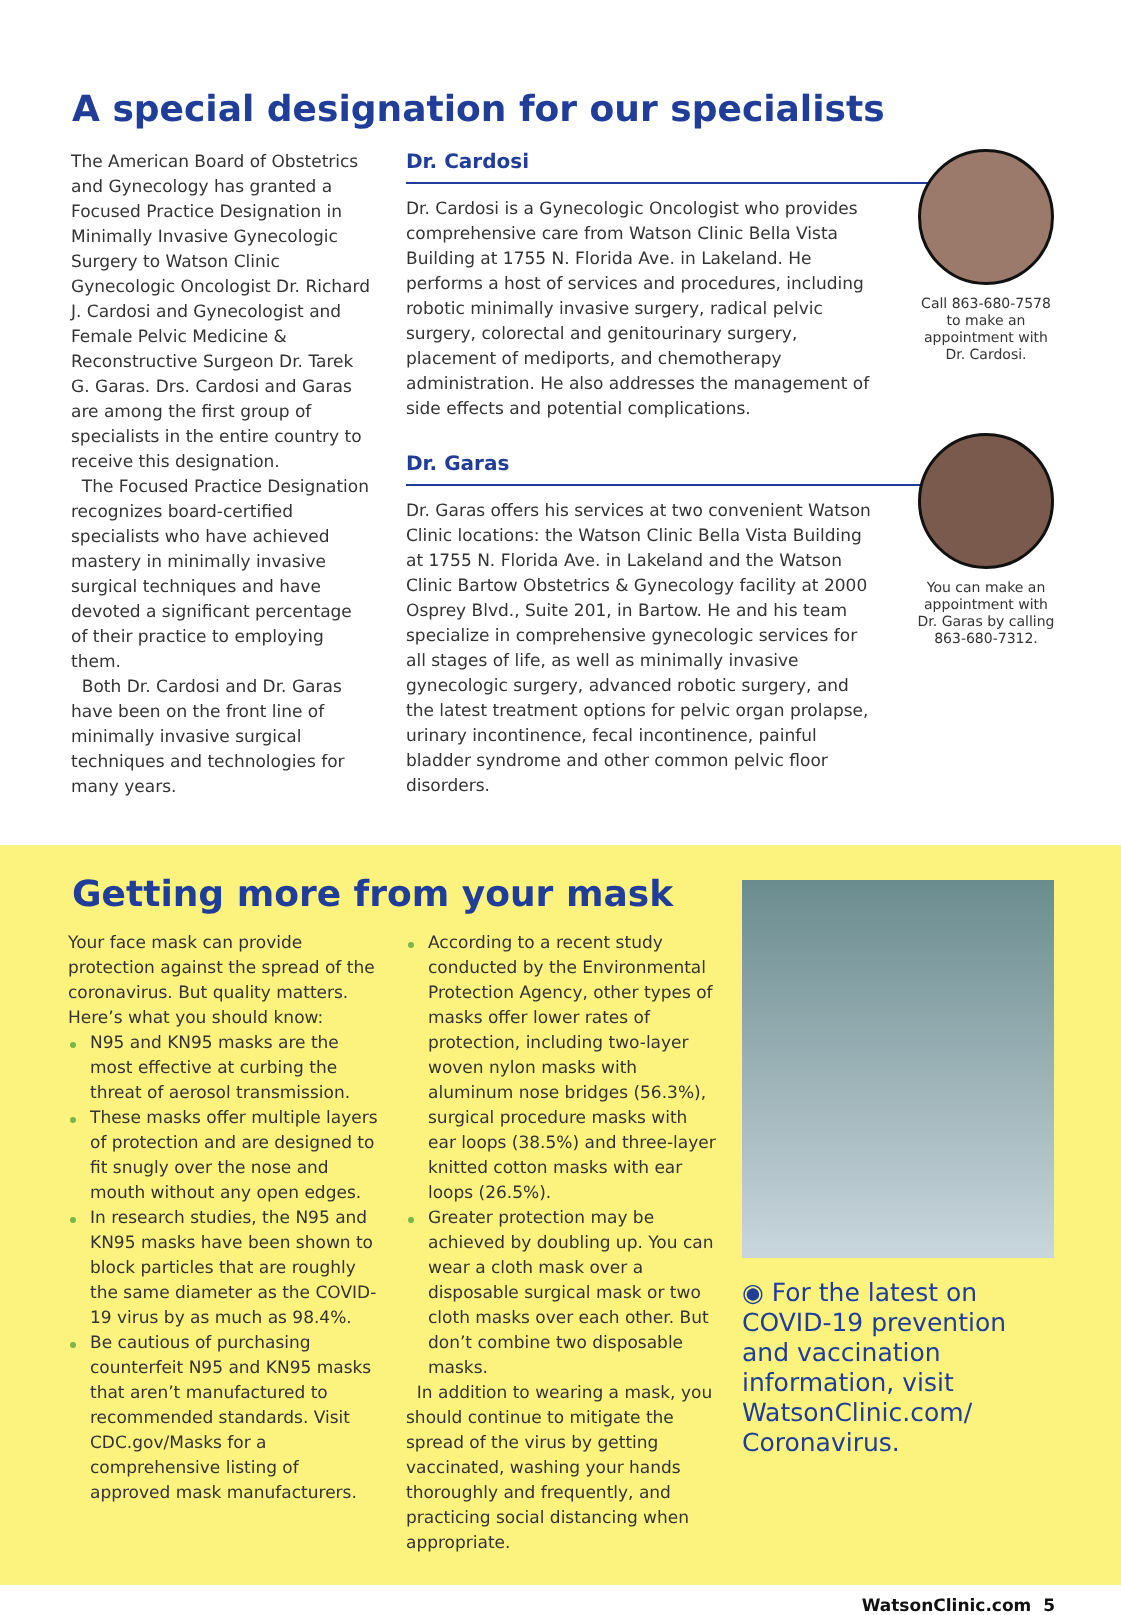A special designation for our specialists
The American Board of Obstetrics and Gynecology has granted a Focused Practice Designation in Minimally Invasive Gynecologic Surgery to Watson Clinic Gynecologic Oncologist Dr. Richard J. Cardosi and Gynecologist and Female Pelvic Medicine & Reconstructive Surgeon Dr. Tarek G. Garas. Drs. Cardosi and Garas are among the first group of specialists in the entire country to receive this designation.
The Focused Practice Designation recognizes board-certified specialists who have achieved mastery in minimally invasive surgical techniques and have devoted a significant percentage of their practice to employing them.
Both Dr. Cardosi and Dr. Garas have been on the front line of minimally invasive surgical techniques and technologies for many years.
Dr. Cardosi
Dr. Cardosi is a Gynecologic Oncologist who provides comprehensive care from Watson Clinic Bella Vista Building at 1755 N. Florida Ave. in Lakeland. He performs a host of services and procedures, including robotic minimally invasive surgery, radical pelvic surgery, colorectal and genitourinary surgery, placement of mediports, and chemotherapy administration. He also addresses the management of side effects and potential complications.
Dr. Garas
Dr. Garas offers his services at two convenient Watson Clinic locations: the Watson Clinic Bella Vista Building at 1755 N. Florida Ave. in Lakeland and the Watson Clinic Bartow Obstetrics & Gynecology facility at 2000 Osprey Blvd., Suite 201, in Bartow. He and his team specialize in comprehensive gynecologic services for all stages of life, as well as minimally invasive gynecologic surgery, advanced robotic surgery, and the latest treatment options for pelvic organ prolapse, urinary incontinence, fecal incontinence, painful bladder syndrome and other common pelvic floor disorders.
Call 863-680-7578 to make an appointment with Dr. Cardosi.
You can make an appointment with Dr. Garas by calling 863-680-7312.
Getting more from your mask
Your face mask can provide protection against the spread of the coronavirus. But quality matters. Here’s what you should know:
N95 and KN95 masks are the most effective at curbing the threat of aerosol transmission.
These masks offer multiple layers of protection and are designed to fit snugly over the nose and mouth without any open edges.
In research studies, the N95 and KN95 masks have been shown to block particles that are roughly the same diameter as the COVID-19 virus by as much as 98.4%.
Be cautious of purchasing counterfeit N95 and KN95 masks that aren’t manufactured to recommended standards. Visit CDC.gov/Masks for a comprehensive listing of approved mask manufacturers.
According to a recent study conducted by the Environmental Protection Agency, other types of masks offer lower rates of protection, including two-layer woven nylon masks with aluminum nose bridges (56.3%), surgical procedure masks with ear loops (38.5%) and three-layer knitted cotton masks with ear loops (26.5%).
Greater protection may be achieved by doubling up. You can wear a cloth mask over a disposable surgical mask or two cloth masks over each other. But don’t combine two disposable masks.
In addition to wearing a mask, you should continue to mitigate the spread of the virus by getting vaccinated, washing your hands thoroughly and frequently, and practicing social distancing when appropriate.
◉ For the latest on COVID-19 prevention and vaccination information, visit WatsonClinic.com/ Coronavirus.
WatsonClinic.com 5